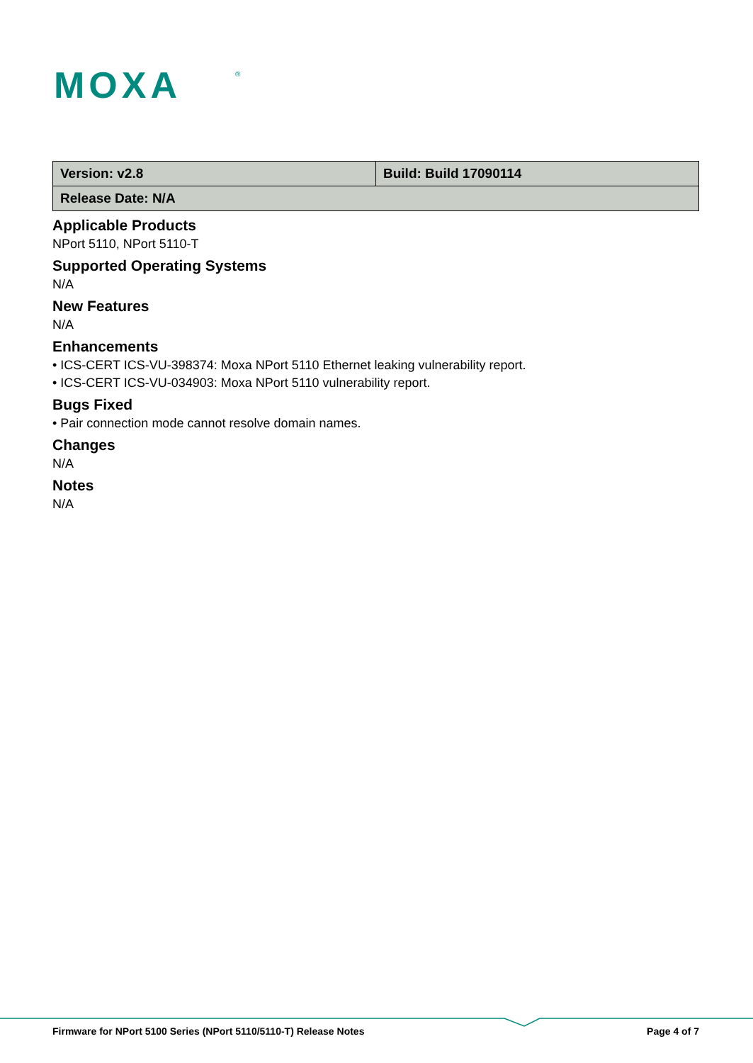MOXA
®
| Version: v2.8 | Build: Build 17090114 |
| Release Date: N/A | |
Applicable Products
NPort 5110, NPort 5110-T
Supported Operating Systems
N/A
New Features
N/A
Enhancements
• ICS-CERT ICS-VU-398374: Moxa NPort 5110 Ethernet leaking vulnerability report.
• ICS-CERT ICS-VU-034903: Moxa NPort 5110 vulnerability report.
Bugs Fixed
• Pair connection mode cannot resolve domain names.
Changes
N/A
Notes
N/A
Firmware for NPort 5100 Series (NPort 5110/5110-T) Release Notes Page 4 of 7